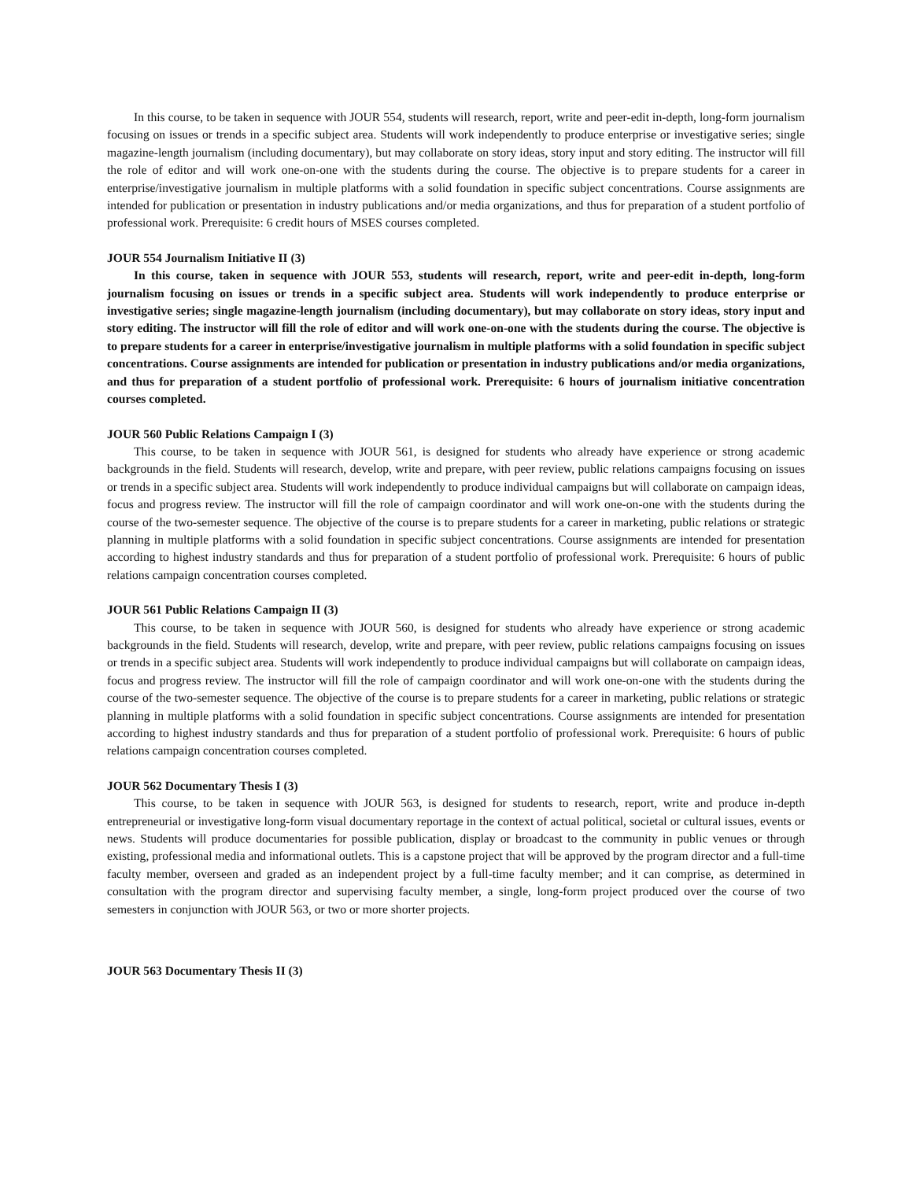In this course, to be taken in sequence with JOUR 554, students will research, report, write and peer-edit in-depth, long-form journalism focusing on issues or trends in a specific subject area. Students will work independently to produce enterprise or investigative series; single magazine-length journalism (including documentary), but may collaborate on story ideas, story input and story editing. The instructor will fill the role of editor and will work one-on-one with the students during the course. The objective is to prepare students for a career in enterprise/investigative journalism in multiple platforms with a solid foundation in specific subject concentrations. Course assignments are intended for publication or presentation in industry publications and/or media organizations, and thus for preparation of a student portfolio of professional work. Prerequisite: 6 credit hours of MSES courses completed.
JOUR 554 Journalism Initiative II (3)
In this course, taken in sequence with JOUR 553, students will research, report, write and peer-edit in-depth, long-form journalism focusing on issues or trends in a specific subject area. Students will work independently to produce enterprise or investigative series; single magazine-length journalism (including documentary), but may collaborate on story ideas, story input and story editing. The instructor will fill the role of editor and will work one-on-one with the students during the course. The objective is to prepare students for a career in enterprise/investigative journalism in multiple platforms with a solid foundation in specific subject concentrations. Course assignments are intended for publication or presentation in industry publications and/or media organizations, and thus for preparation of a student portfolio of professional work. Prerequisite: 6 hours of journalism initiative concentration courses completed.
JOUR 560 Public Relations Campaign I (3)
This course, to be taken in sequence with JOUR 561, is designed for students who already have experience or strong academic backgrounds in the field. Students will research, develop, write and prepare, with peer review, public relations campaigns focusing on issues or trends in a specific subject area. Students will work independently to produce individual campaigns but will collaborate on campaign ideas, focus and progress review. The instructor will fill the role of campaign coordinator and will work one-on-one with the students during the course of the two-semester sequence. The objective of the course is to prepare students for a career in marketing, public relations or strategic planning in multiple platforms with a solid foundation in specific subject concentrations. Course assignments are intended for presentation according to highest industry standards and thus for preparation of a student portfolio of professional work. Prerequisite: 6 hours of public relations campaign concentration courses completed.
JOUR 561 Public Relations Campaign II (3)
This course, to be taken in sequence with JOUR 560, is designed for students who already have experience or strong academic backgrounds in the field. Students will research, develop, write and prepare, with peer review, public relations campaigns focusing on issues or trends in a specific subject area. Students will work independently to produce individual campaigns but will collaborate on campaign ideas, focus and progress review. The instructor will fill the role of campaign coordinator and will work one-on-one with the students during the course of the two-semester sequence. The objective of the course is to prepare students for a career in marketing, public relations or strategic planning in multiple platforms with a solid foundation in specific subject concentrations. Course assignments are intended for presentation according to highest industry standards and thus for preparation of a student portfolio of professional work. Prerequisite: 6 hours of public relations campaign concentration courses completed.
JOUR 562 Documentary Thesis I (3)
This course, to be taken in sequence with JOUR 563, is designed for students to research, report, write and produce in-depth entrepreneurial or investigative long-form visual documentary reportage in the context of actual political, societal or cultural issues, events or news. Students will produce documentaries for possible publication, display or broadcast to the community in public venues or through existing, professional media and informational outlets. This is a capstone project that will be approved by the program director and a full-time faculty member, overseen and graded as an independent project by a full-time faculty member; and it can comprise, as determined in consultation with the program director and supervising faculty member, a single, long-form project produced over the course of two semesters in conjunction with JOUR 563, or two or more shorter projects.
JOUR 563 Documentary Thesis II (3)